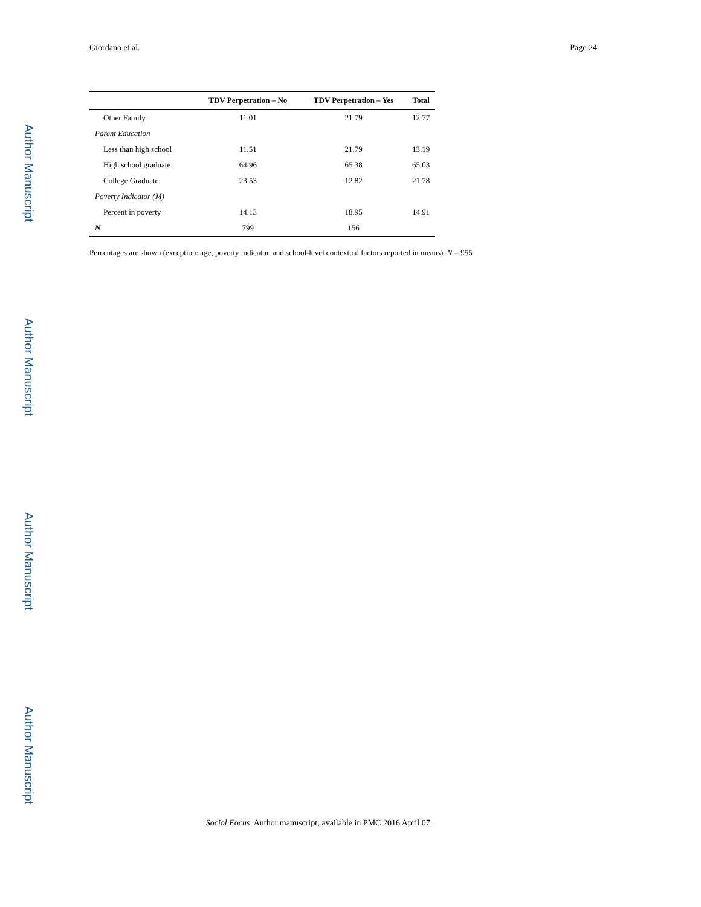Giordano et al. Page 24
Author Manuscript
Author Manuscript
Author Manuscript
Author Manuscript
| | TDV Perpetration – No | TDV Perpetration – Yes | Total |
| --- | --- | --- | --- |
| Other Family | 11.01 | 21.79 | 12.77 |
| Parent Education | | | |
| Less than high school | 11.51 | 21.79 | 13.19 |
| High school graduate | 64.96 | 65.38 | 65.03 |
| College Graduate | 23.53 | 12.82 | 21.78 |
| Poverty Indicator (M) | | | |
| Percent in poverty | 14.13 | 18.95 | 14.91 |
| N | 799 | 156 | |
Percentages are shown (exception: age, poverty indicator, and school-level contextual factors reported in means). N = 955
Sociol Focus. Author manuscript; available in PMC 2016 April 07.